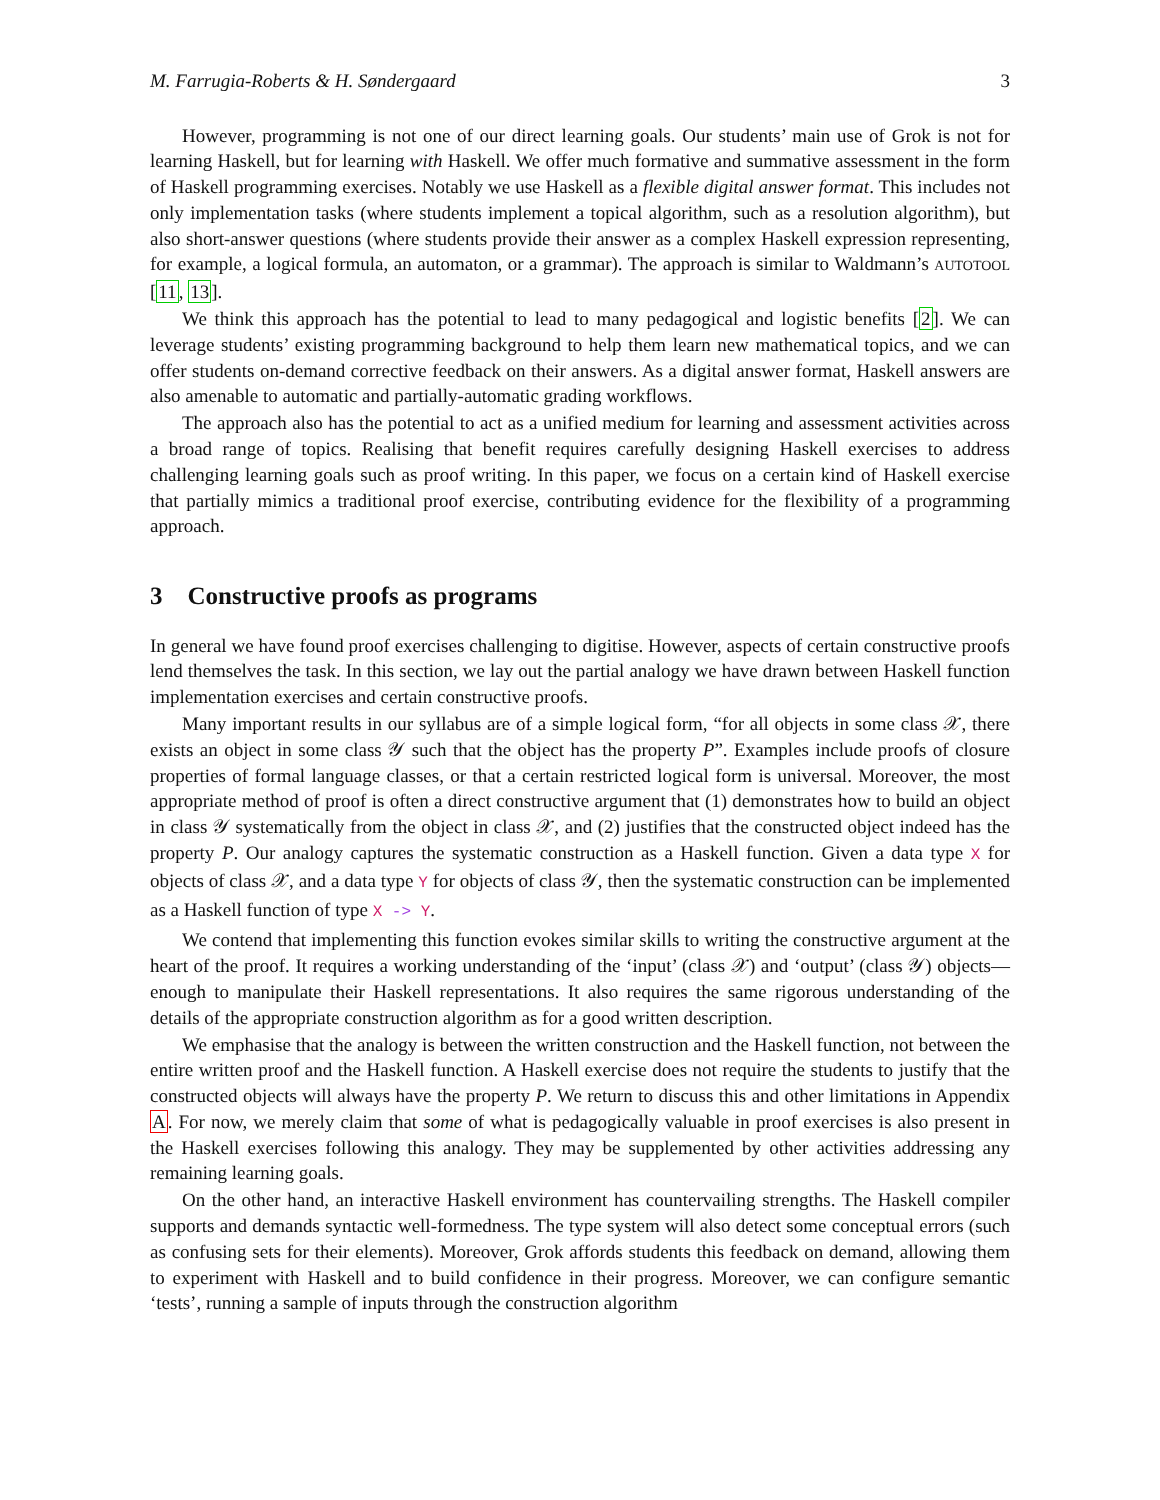M. Farrugia-Roberts & H. Søndergaard 3
However, programming is not one of our direct learning goals. Our students’ main use of Grok is not for learning Haskell, but for learning with Haskell. We offer much formative and summative assessment in the form of Haskell programming exercises. Notably we use Haskell as a flexible digital answer format. This includes not only implementation tasks (where students implement a topical algorithm, such as a resolution algorithm), but also short-answer questions (where students provide their answer as a complex Haskell expression representing, for example, a logical formula, an automaton, or a grammar). The approach is similar to Waldmann’s AUTOTOOL [11, 13].
We think this approach has the potential to lead to many pedagogical and logistic benefits [2]. We can leverage students’ existing programming background to help them learn new mathematical topics, and we can offer students on-demand corrective feedback on their answers. As a digital answer format, Haskell answers are also amenable to automatic and partially-automatic grading workflows.
The approach also has the potential to act as a unified medium for learning and assessment activities across a broad range of topics. Realising that benefit requires carefully designing Haskell exercises to address challenging learning goals such as proof writing. In this paper, we focus on a certain kind of Haskell exercise that partially mimics a traditional proof exercise, contributing evidence for the flexibility of a programming approach.
3 Constructive proofs as programs
In general we have found proof exercises challenging to digitise. However, aspects of certain constructive proofs lend themselves the task. In this section, we lay out the partial analogy we have drawn between Haskell function implementation exercises and certain constructive proofs.
Many important results in our syllabus are of a simple logical form, “for all objects in some class 𝒳, there exists an object in some class 𝒴 such that the object has the property P”. Examples include proofs of closure properties of formal language classes, or that a certain restricted logical form is universal. Moreover, the most appropriate method of proof is often a direct constructive argument that (1) demonstrates how to build an object in class 𝒴 systematically from the object in class 𝒳, and (2) justifies that the constructed object indeed has the property P. Our analogy captures the systematic construction as a Haskell function. Given a data type X for objects of class 𝒳, and a data type Y for objects of class 𝒴, then the systematic construction can be implemented as a Haskell function of type X -> Y.
We contend that implementing this function evokes similar skills to writing the constructive argument at the heart of the proof. It requires a working understanding of the ‘input’ (class 𝒳) and ‘output’ (class 𝒴) objects—enough to manipulate their Haskell representations. It also requires the same rigorous understanding of the details of the appropriate construction algorithm as for a good written description.
We emphasise that the analogy is between the written construction and the Haskell function, not between the entire written proof and the Haskell function. A Haskell exercise does not require the students to justify that the constructed objects will always have the property P. We return to discuss this and other limitations in Appendix A. For now, we merely claim that some of what is pedagogically valuable in proof exercises is also present in the Haskell exercises following this analogy. They may be supplemented by other activities addressing any remaining learning goals.
On the other hand, an interactive Haskell environment has countervailing strengths. The Haskell compiler supports and demands syntactic well-formedness. The type system will also detect some conceptual errors (such as confusing sets for their elements). Moreover, Grok affords students this feedback on demand, allowing them to experiment with Haskell and to build confidence in their progress. Moreover, we can configure semantic ‘tests’, running a sample of inputs through the construction algorithm